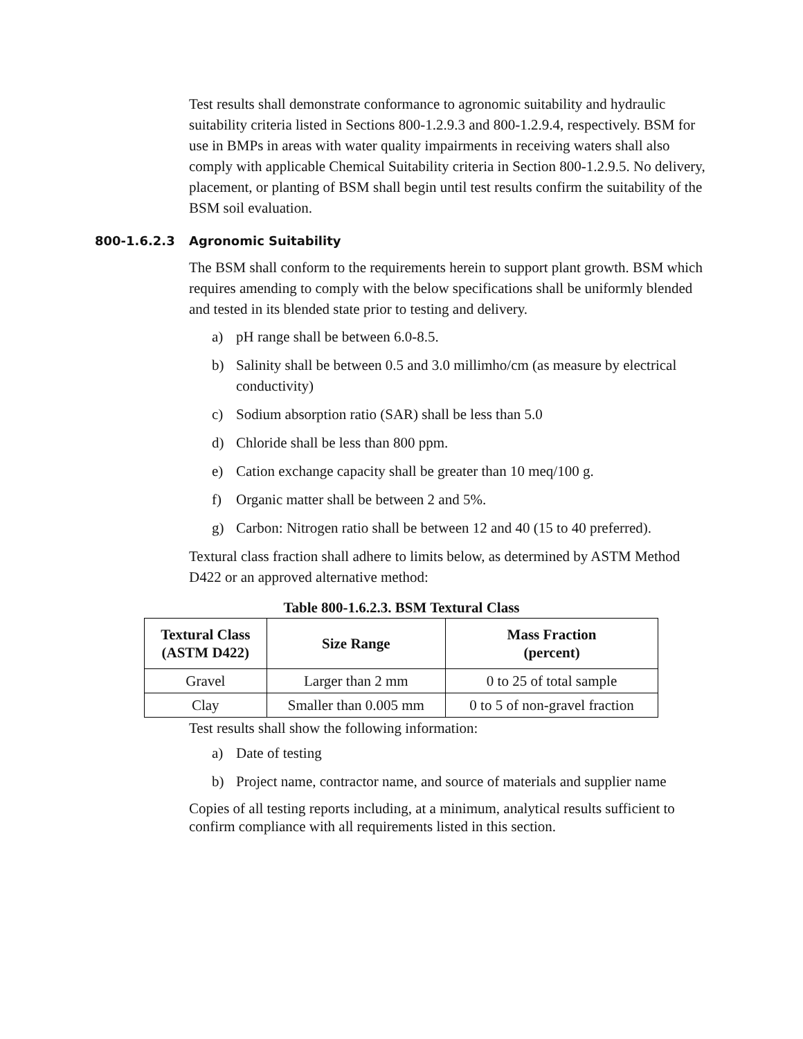Test results shall demonstrate conformance to agronomic suitability and hydraulic suitability criteria listed in Sections 800-1.2.9.3 and 800-1.2.9.4, respectively. BSM for use in BMPs in areas with water quality impairments in receiving waters shall also comply with applicable Chemical Suitability criteria in Section 800-1.2.9.5. No delivery, placement, or planting of BSM shall begin until test results confirm the suitability of the BSM soil evaluation.
800-1.6.2.3 Agronomic Suitability
The BSM shall conform to the requirements herein to support plant growth. BSM which requires amending to comply with the below specifications shall be uniformly blended and tested in its blended state prior to testing and delivery.
a) pH range shall be between 6.0-8.5.
b) Salinity shall be between 0.5 and 3.0 millimho/cm (as measure by electrical conductivity)
c) Sodium absorption ratio (SAR) shall be less than 5.0
d) Chloride shall be less than 800 ppm.
e) Cation exchange capacity shall be greater than 10 meq/100 g.
f) Organic matter shall be between 2 and 5%.
g) Carbon: Nitrogen ratio shall be between 12 and 40 (15 to 40 preferred).
Textural class fraction shall adhere to limits below, as determined by ASTM Method D422 or an approved alternative method:
Table 800-1.6.2.3. BSM Textural Class
| Textural Class (ASTM D422) | Size Range | Mass Fraction (percent) |
| --- | --- | --- |
| Gravel | Larger than 2 mm | 0 to 25 of total sample |
| Clay | Smaller than 0.005 mm | 0 to 5 of non-gravel fraction |
Test results shall show the following information:
a) Date of testing
b) Project name, contractor name, and source of materials and supplier name
Copies of all testing reports including, at a minimum, analytical results sufficient to confirm compliance with all requirements listed in this section.